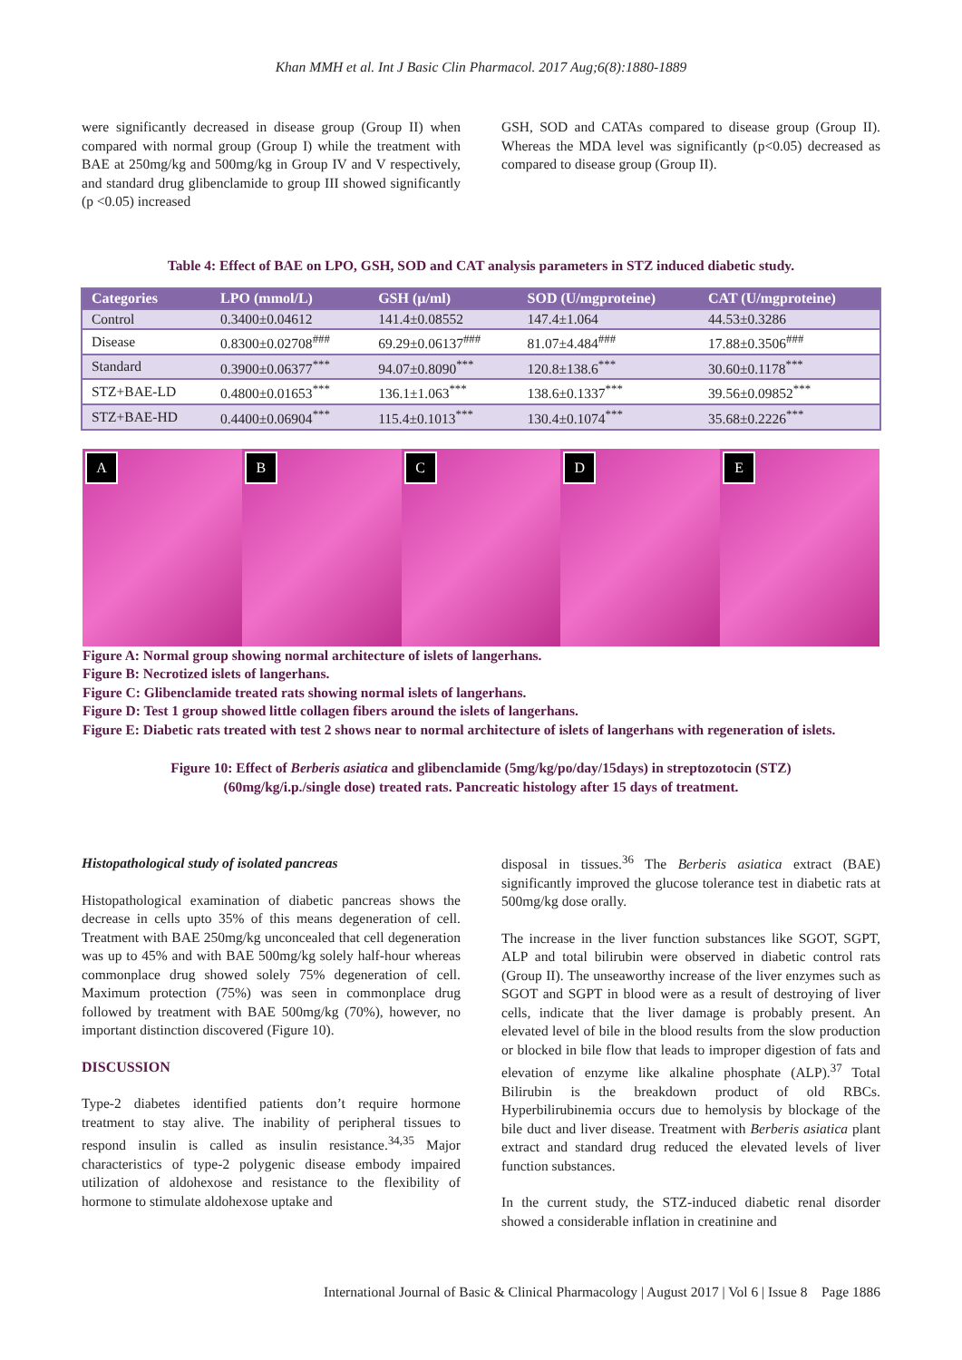Khan MMH et al. Int J Basic Clin Pharmacol. 2017 Aug;6(8):1880-1889
were significantly decreased in disease group (Group II) when compared with normal group (Group I) while the treatment with BAE at 250mg/kg and 500mg/kg in Group IV and V respectively, and standard drug glibenclamide to group III showed significantly (p <0.05) increased
GSH, SOD and CATAs compared to disease group (Group II). Whereas the MDA level was significantly (p<0.05) decreased as compared to disease group (Group II).
Table 4: Effect of BAE on LPO, GSH, SOD and CAT analysis parameters in STZ induced diabetic study.
| Categories | LPO (mmol/L) | GSH (µ/ml) | SOD (U/mgproteine) | CAT (U/mgproteine) |
| --- | --- | --- | --- | --- |
| Control | 0.3400±0.04612 | 141.4±0.08552 | 147.4±1.064 | 44.53±0.3286 |
| Disease | 0.8300±0.02708<sup>###</sup> | 69.29±0.06137<sup>###</sup> | 81.07±4.484<sup>###</sup> | 17.88±0.3506<sup>###</sup> |
| Standard | 0.3900±0.06377<sup>***</sup> | 94.07±0.8090<sup>***</sup> | 120.8±138.6<sup>***</sup> | 30.60±0.1178<sup>***</sup> |
| STZ+BAE-LD | 0.4800±0.01653<sup>***</sup> | 136.1±1.063<sup>***</sup> | 138.6±0.1337<sup>***</sup> | 39.56±0.09852<sup>***</sup> |
| STZ+BAE-HD | 0.4400±0.06904<sup>***</sup> | 115.4±0.1013<sup>***</sup> | 130.4±0.1074<sup>***</sup> | 35.68±0.2226<sup>***</sup> |
A
B
C
D
E
Figure A: Normal group showing normal architecture of islets of langerhans.
Figure B: Necrotized islets of langerhans.
Figure C: Glibenclamide treated rats showing normal islets of langerhans.
Figure D: Test 1 group showed little collagen fibers around the islets of langerhans.
Figure E: Diabetic rats treated with test 2 shows near to normal architecture of islets of langerhans with regeneration of islets.
Figure 10: Effect of Berberis asiatica and glibenclamide (5mg/kg/po/day/15days) in streptozotocin (STZ)
(60mg/kg/i.p./single dose) treated rats. Pancreatic histology after 15 days of treatment.
Histopathological study of isolated pancreas
Histopathological examination of diabetic pancreas shows the decrease in cells upto 35% of this means degeneration of cell. Treatment with BAE 250mg/kg unconcealed that cell degeneration was up to 45% and with BAE 500mg/kg solely half-hour whereas commonplace drug showed solely 75% degeneration of cell. Maximum protection (75%) was seen in commonplace drug followed by treatment with BAE 500mg/kg (70%), however, no important distinction discovered (Figure 10).
DISCUSSION
Type-2 diabetes identified patients don’t require hormone treatment to stay alive. The inability of peripheral tissues to respond insulin is called as insulin resistance.<sup>34,35</sup> Major characteristics of type-2 polygenic disease embody impaired utilization of aldohexose and resistance to the flexibility of hormone to stimulate aldohexose uptake and
disposal in tissues.<sup>36</sup> The Berberis asiatica extract (BAE) significantly improved the glucose tolerance test in diabetic rats at 500mg/kg dose orally.
The increase in the liver function substances like SGOT, SGPT, ALP and total bilirubin were observed in diabetic control rats (Group II). The unseaworthy increase of the liver enzymes such as SGOT and SGPT in blood were as a result of destroying of liver cells, indicate that the liver damage is probably present. An elevated level of bile in the blood results from the slow production or blocked in bile flow that leads to improper digestion of fats and elevation of enzyme like alkaline phosphate (ALP).<sup>37</sup> Total Bilirubin is the breakdown product of old RBCs. Hyperbilirubinemia occurs due to hemolysis by blockage of the bile duct and liver disease. Treatment with Berberis asiatica plant extract and standard drug reduced the elevated levels of liver function substances.
In the current study, the STZ-induced diabetic renal disorder showed a considerable inflation in creatinine and
International Journal of Basic & Clinical Pharmacology | August 2017 | Vol 6 | Issue 8 Page 1886